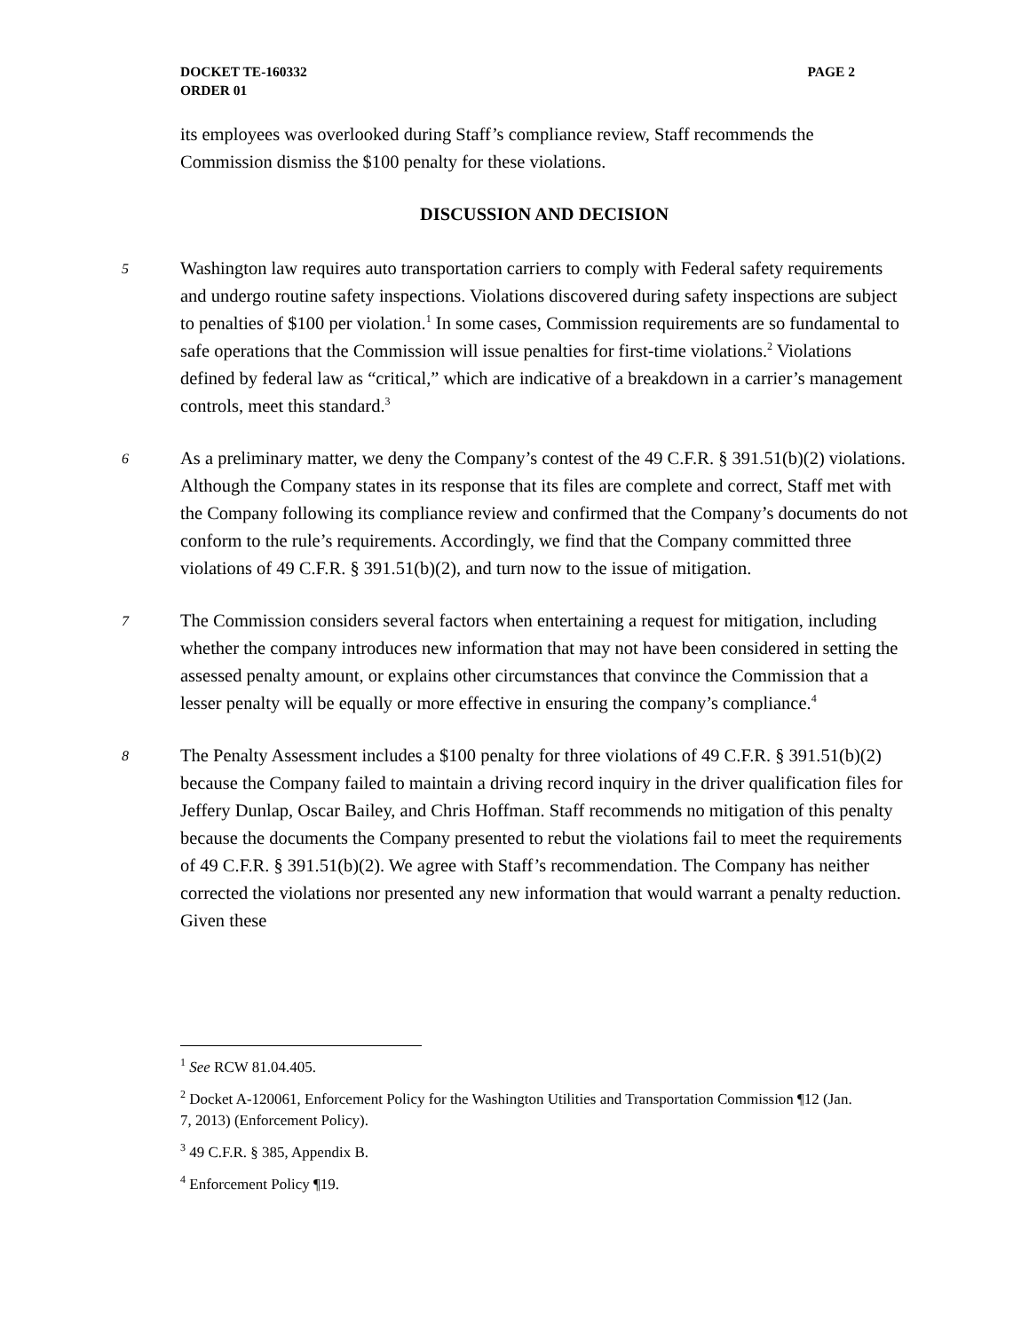PAGE 2 DOCKET TE-160332
ORDER 01
its employees was overlooked during Staff’s compliance review, Staff recommends the Commission dismiss the $100 penalty for these violations.
DISCUSSION AND DECISION
5
Washington law requires auto transportation carriers to comply with Federal safety requirements and undergo routine safety inspections. Violations discovered during safety inspections are subject to penalties of $100 per violation.<sup>1</sup> In some cases, Commission requirements are so fundamental to safe operations that the Commission will issue penalties for first-time violations.<sup>2</sup> Violations defined by federal law as “critical,” which are indicative of a breakdown in a carrier’s management controls, meet this standard.<sup>3</sup>
6
As a preliminary matter, we deny the Company’s contest of the 49 C.F.R. § 391.51(b)(2) violations. Although the Company states in its response that its files are complete and correct, Staff met with the Company following its compliance review and confirmed that the Company’s documents do not conform to the rule’s requirements. Accordingly, we find that the Company committed three violations of 49 C.F.R. § 391.51(b)(2), and turn now to the issue of mitigation.
7
The Commission considers several factors when entertaining a request for mitigation, including whether the company introduces new information that may not have been considered in setting the assessed penalty amount, or explains other circumstances that convince the Commission that a lesser penalty will be equally or more effective in ensuring the company’s compliance.<sup>4</sup>
8
The Penalty Assessment includes a $100 penalty for three violations of 49 C.F.R. § 391.51(b)(2) because the Company failed to maintain a driving record inquiry in the driver qualification files for Jeffery Dunlap, Oscar Bailey, and Chris Hoffman. Staff recommends no mitigation of this penalty because the documents the Company presented to rebut the violations fail to meet the requirements of 49 C.F.R. § 391.51(b)(2). We agree with Staff’s recommendation. The Company has neither corrected the violations nor presented any new information that would warrant a penalty reduction. Given these
<sup>1</sup> See RCW 81.04.405.
<sup>2</sup> Docket A-120061, Enforcement Policy for the Washington Utilities and Transportation Commission ¶12 (Jan. 7, 2013) (Enforcement Policy).
<sup>3</sup> 49 C.F.R. § 385, Appendix B.
<sup>4</sup> Enforcement Policy ¶19.